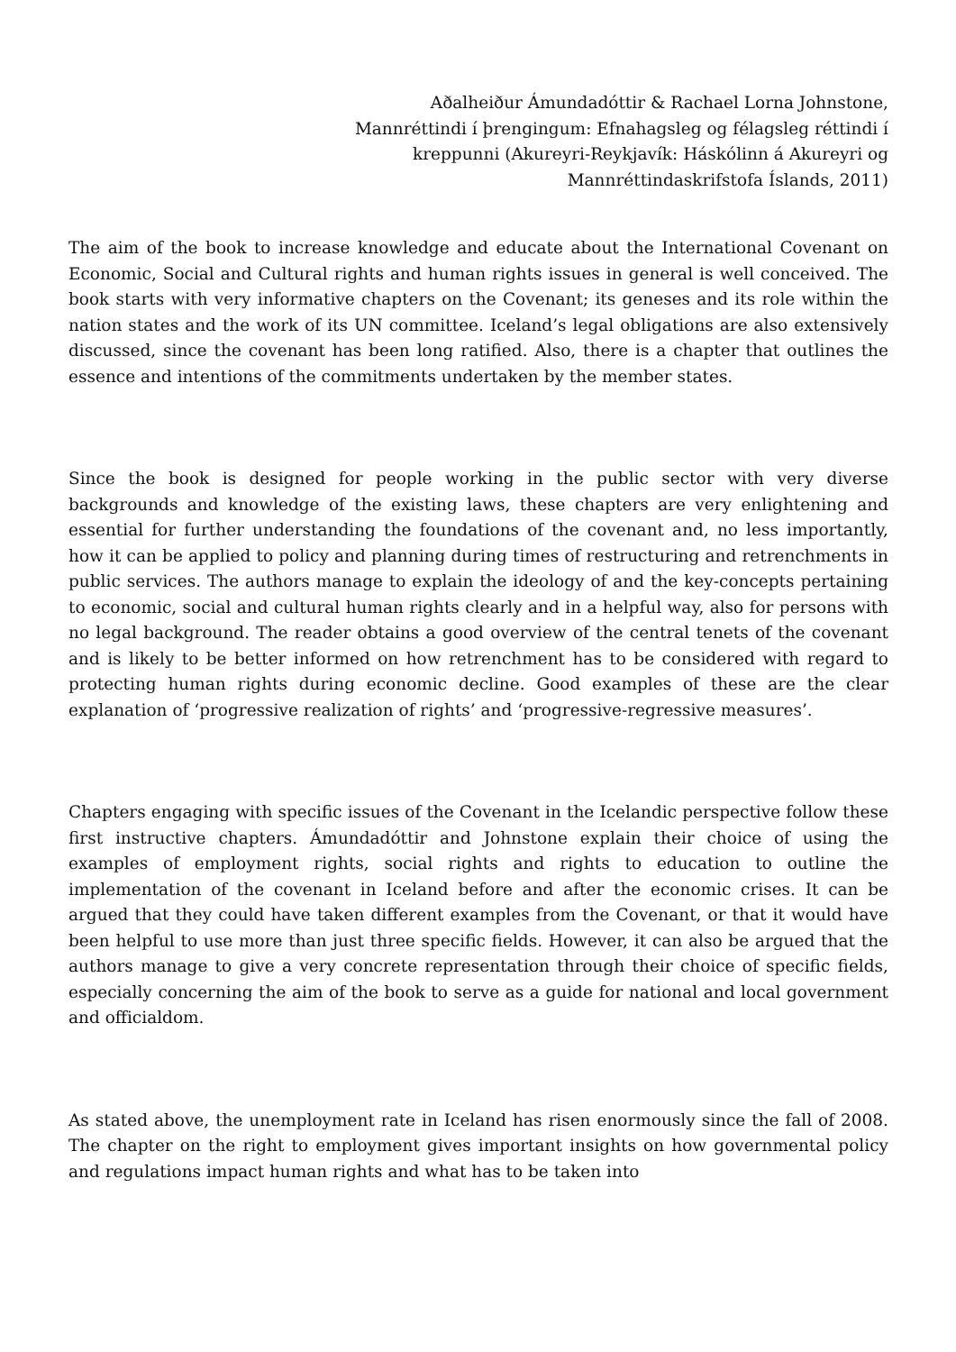Aðalheiður Ámundadóttir & Rachael Lorna Johnstone, Mannréttindi í þrengingum: Efnahagsleg og félagsleg réttindi í kreppunni (Akureyri-Reykjavík: Háskólinn á Akureyri og Mannréttindaskrifstofa Íslands, 2011)
The aim of the book to increase knowledge and educate about the International Covenant on Economic, Social and Cultural rights and human rights issues in general is well conceived. The book starts with very informative chapters on the Covenant; its geneses and its role within the nation states and the work of its UN committee. Iceland’s legal obligations are also extensively discussed, since the covenant has been long ratified. Also, there is a chapter that outlines the essence and intentions of the commitments undertaken by the member states.
Since the book is designed for people working in the public sector with very diverse backgrounds and knowledge of the existing laws, these chapters are very enlightening and essential for further understanding the foundations of the covenant and, no less importantly, how it can be applied to policy and planning during times of restructuring and retrenchments in public services. The authors manage to explain the ideology of and the key-concepts pertaining to economic, social and cultural human rights clearly and in a helpful way, also for persons with no legal background. The reader obtains a good overview of the central tenets of the covenant and is likely to be better informed on how retrenchment has to be considered with regard to protecting human rights during economic decline. Good examples of these are the clear explanation of ‘progressive realization of rights’ and ‘progressive-regressive measures’.
Chapters engaging with specific issues of the Covenant in the Icelandic perspective follow these first instructive chapters. Ámundadóttir and Johnstone explain their choice of using the examples of employment rights, social rights and rights to education to outline the implementation of the covenant in Iceland before and after the economic crises. It can be argued that they could have taken different examples from the Covenant, or that it would have been helpful to use more than just three specific fields. However, it can also be argued that the authors manage to give a very concrete representation through their choice of specific fields, especially concerning the aim of the book to serve as a guide for national and local government and officialdom.
As stated above, the unemployment rate in Iceland has risen enormously since the fall of 2008. The chapter on the right to employment gives important insights on how governmental policy and regulations impact human rights and what has to be taken into